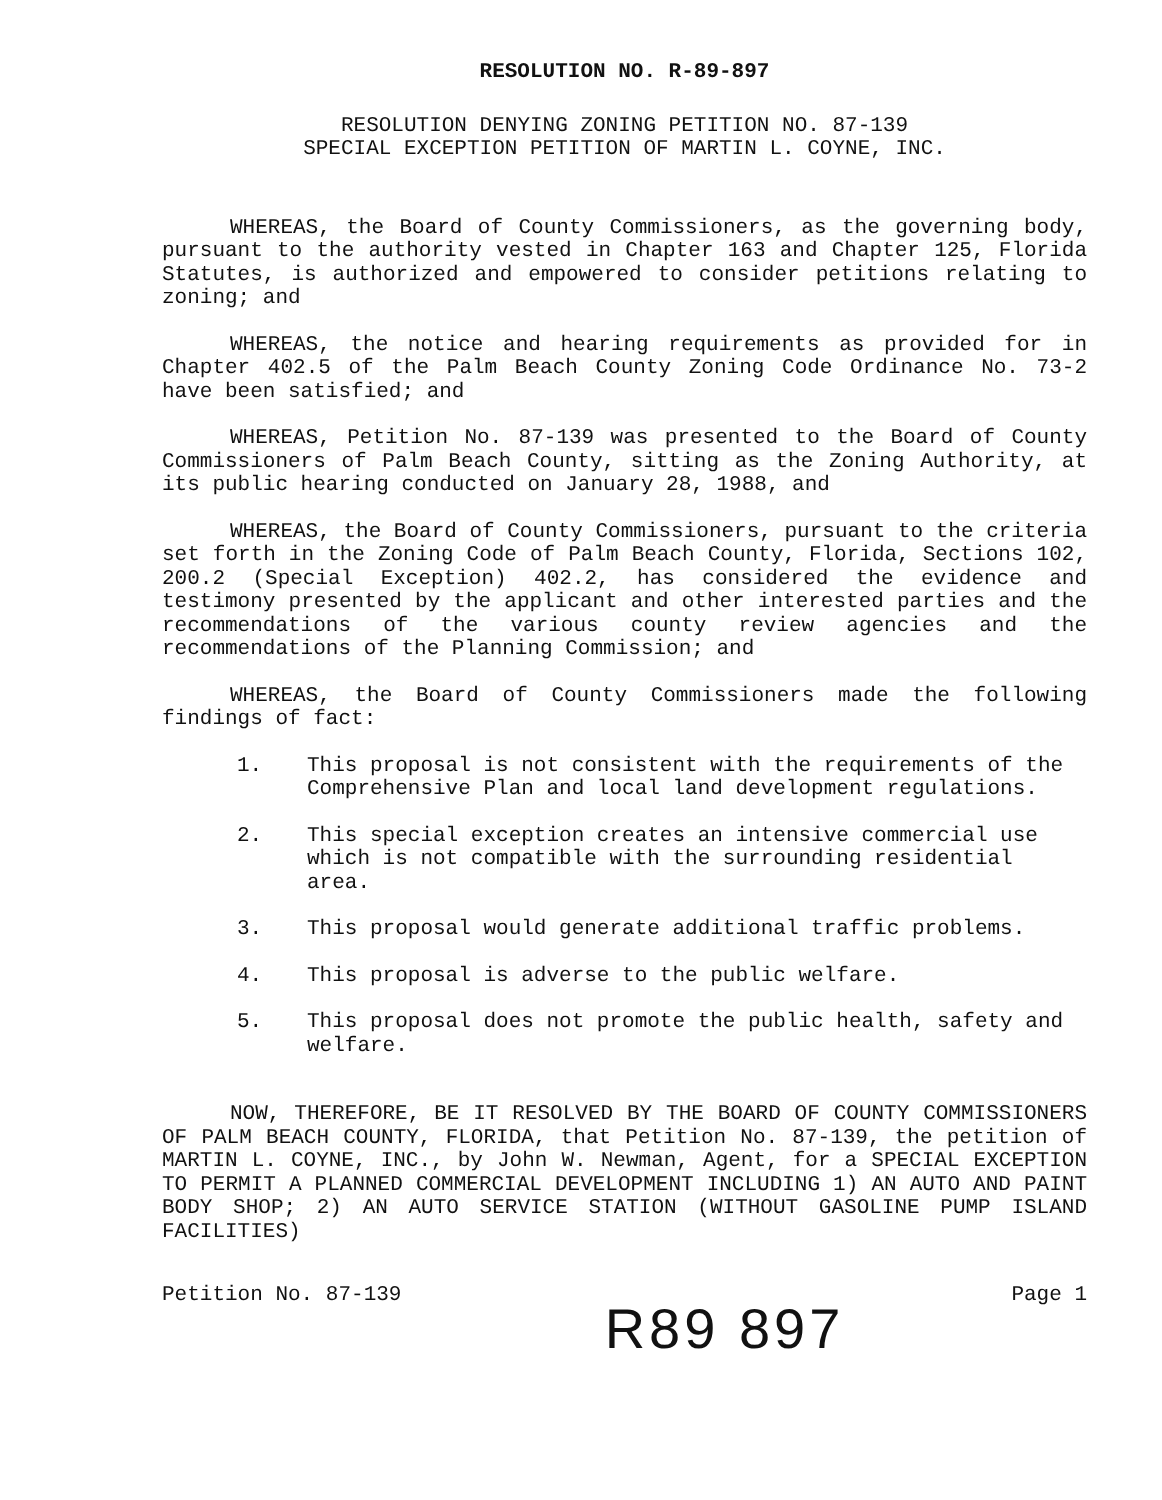RESOLUTION NO. R-89-897
RESOLUTION DENYING ZONING PETITION NO. 87-139
SPECIAL EXCEPTION PETITION OF MARTIN L. COYNE, INC.
WHEREAS, the Board of County Commissioners, as the governing body, pursuant to the authority vested in Chapter 163 and Chapter 125, Florida Statutes, is authorized and empowered to consider petitions relating to zoning; and
WHEREAS, the notice and hearing requirements as provided for in Chapter 402.5 of the Palm Beach County Zoning Code Ordinance No. 73-2 have been satisfied; and
WHEREAS, Petition No. 87-139 was presented to the Board of County Commissioners of Palm Beach County, sitting as the Zoning Authority, at its public hearing conducted on January 28, 1988, and
WHEREAS, the Board of County Commissioners, pursuant to the criteria set forth in the Zoning Code of Palm Beach County, Florida, Sections 102, 200.2 (Special Exception) 402.2, has considered the evidence and testimony presented by the applicant and other interested parties and the recommendations of the various county review agencies and the recommendations of the Planning Commission; and
WHEREAS, the Board of County Commissioners made the following findings of fact:
1. This proposal is not consistent with the requirements of the Comprehensive Plan and local land development regulations.
2. This special exception creates an intensive commercial use which is not compatible with the surrounding residential area.
3. This proposal would generate additional traffic problems.
4. This proposal is adverse to the public welfare.
5. This proposal does not promote the public health, safety and welfare.
NOW, THEREFORE, BE IT RESOLVED BY THE BOARD OF COUNTY COMMISSIONERS OF PALM BEACH COUNTY, FLORIDA, that Petition No. 87-139, the petition of MARTIN L. COYNE, INC., by John W. Newman, Agent, for a SPECIAL EXCEPTION TO PERMIT A PLANNED COMMERCIAL DEVELOPMENT INCLUDING 1) AN AUTO AND PAINT BODY SHOP; 2) AN AUTO SERVICE STATION (WITHOUT GASOLINE PUMP ISLAND FACILITIES)
Petition No. 87-139 Page 1
R89 897